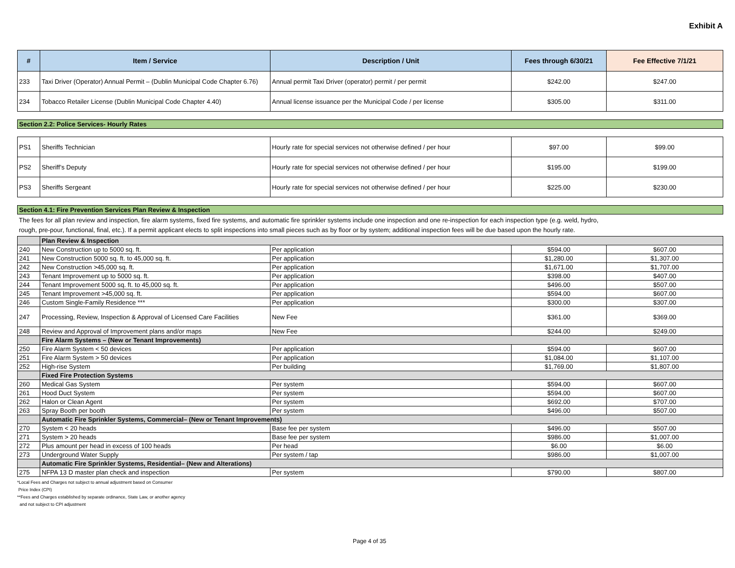Exhibit A
| # | Item / Service | Description / Unit | Fees through 6/30/21 | Fee Effective 7/1/21 |
| --- | --- | --- | --- | --- |
| 233 | Taxi Driver (Operator) Annual Permit – (Dublin Municipal Code Chapter 6.76) | Annual permit Taxi Driver (operator) permit / per permit | $242.00 | $247.00 |
| 234 | Tobacco Retailer License (Dublin Municipal Code Chapter 4.40) | Annual license issuance per the Municipal Code / per license | $305.00 | $311.00 |
| Section 2.2: Police Services- Hourly Rates | | | | |
| PS1 | Sheriffs Technician | Hourly rate for special services not otherwise defined / per hour | $97.00 | $99.00 |
| PS2 | Sheriff’s Deputy | Hourly rate for special services not otherwise defined / per hour | $195.00 | $199.00 |
| PS3 | Sheriffs Sergeant | Hourly rate for special services not otherwise defined / per hour | $225.00 | $230.00 |
| Section 4.1: Fire Prevention Services Plan Review & Inspection | | | | |
| The fees for all plan review and inspection, fire alarm systems, fixed fire systems, and automatic fire sprinkler systems include one inspection and one re-inspection for each inspection type (e.g. weld, hydro, rough, pre-pour, functional, final, etc.). If a permit applicant elects to split inspections into small pieces such as by floor or by system; additional inspection fees will be due based upon the hourly rate. | | | | |
| | Plan Review & Inspection | | | |
| 240 | New Construction up to 5000 sq. ft. | Per application | $594.00 | $607.00 |
| 241 | New Construction 5000 sq. ft. to 45,000 sq. ft. | Per application | $1,280.00 | $1,307.00 |
| 242 | New Construction >45,000 sq. ft. | Per application | $1,671.00 | $1,707.00 |
| 243 | Tenant Improvement up to 5000 sq. ft. | Per application | $398.00 | $407.00 |
| 244 | Tenant Improvement 5000 sq. ft. to 45,000 sq. ft. | Per application | $496.00 | $507.00 |
| 245 | Tenant Improvement >45,000 sq. ft. | Per application | $594.00 | $607.00 |
| 246 | Custom Single-Family Residence *** | Per application | $300.00 | $307.00 |
| 247 | Processing, Review, Inspection & Approval of Licensed Care Facilities | New Fee | $361.00 | $369.00 |
| 248 | Review and Approval of Improvement plans and/or maps | New Fee | $244.00 | $249.00 |
| | Fire Alarm Systems – (New or Tenant Improvements) | | | |
| 250 | Fire Alarm System < 50 devices | Per application | $594.00 | $607.00 |
| 251 | Fire Alarm System > 50 devices | Per application | $1,084.00 | $1,107.00 |
| 252 | High-rise System | Per building | $1,769.00 | $1,807.00 |
| | Fixed Fire Protection Systems | | | |
| 260 | Medical Gas System | Per system | $594.00 | $607.00 |
| 261 | Hood Duct System | Per system | $594.00 | $607.00 |
| 262 | Halon or Clean Agent | Per system | $692.00 | $707.00 |
| 263 | Spray Booth per booth | Per system | $496.00 | $507.00 |
| | Automatic Fire Sprinkler Systems, Commercial– (New or Tenant Improvements) | | | |
| 270 | System < 20 heads | Base fee per system | $496.00 | $507.00 |
| 271 | System > 20 heads | Base fee per system | $986.00 | $1,007.00 |
| 272 | Plus amount per head in excess of 100 heads | Per head | $6.00 | $6.00 |
| 273 | Underground Water Supply | Per system / tap | $986.00 | $1,007.00 |
| | Automatic Fire Sprinkler Systems, Residential– (New and Alterations) | | | |
| 275 | NFPA 13 D master plan check and inspection | Per system | $790.00 | $807.00 |
*Local Fees and Charges not subject to annual adjustment based on Consumer
Price Index (CPI)
**Fees and Charges established by separate ordinance, State Law, or another agency
and not subject to CPI adjustment
Page 4 of 35